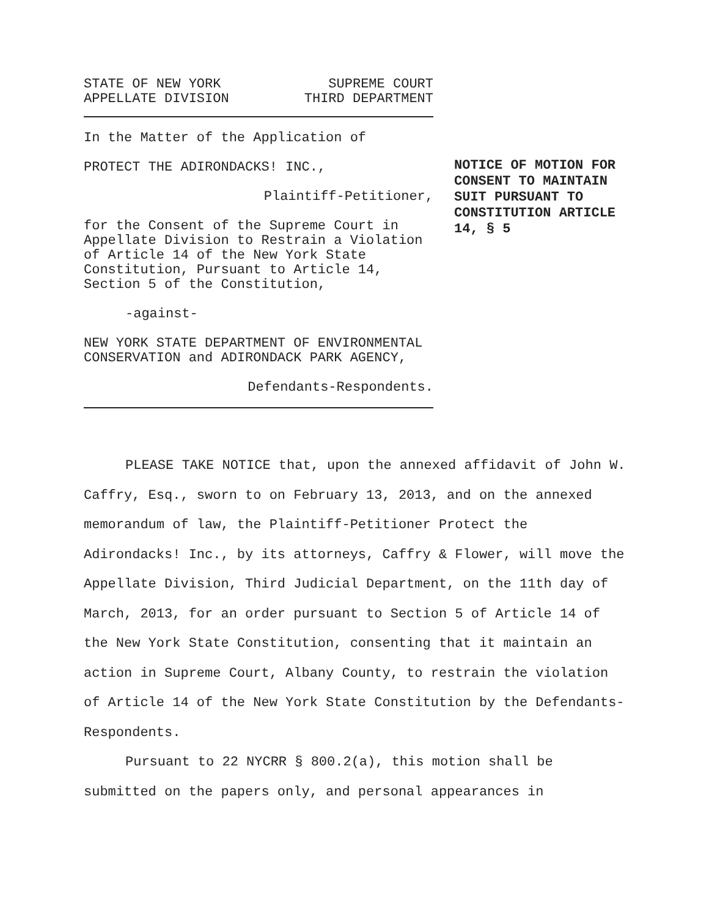STATE OF NEW YORK
APPELLATE DIVISION
SUPREME COURT
THIRD DEPARTMENT
In the Matter of the Application of
PROTECT THE ADIRONDACKS! INC.,
Plaintiff-Petitioner,
for the Consent of the Supreme Court in Appellate Division to Restrain a Violation of Article 14 of the New York State Constitution, Pursuant to Article 14, Section 5 of the Constitution,
-against-
NEW YORK STATE DEPARTMENT OF ENVIRONMENTAL CONSERVATION and ADIRONDACK PARK AGENCY,
Defendants-Respondents.
NOTICE OF MOTION FOR CONSENT TO MAINTAIN SUIT PURSUANT TO CONSTITUTION ARTICLE 14, § 5
PLEASE TAKE NOTICE that, upon the annexed affidavit of John W. Caffry, Esq., sworn to on February 13, 2013, and on the annexed memorandum of law, the Plaintiff-Petitioner Protect the Adirondacks! Inc., by its attorneys, Caffry & Flower, will move the Appellate Division, Third Judicial Department, on the 11th day of March, 2013, for an order pursuant to Section 5 of Article 14 of the New York State Constitution, consenting that it maintain an action in Supreme Court, Albany County, to restrain the violation of Article 14 of the New York State Constitution by the Defendants-Respondents.
Pursuant to 22 NYCRR § 800.2(a), this motion shall be submitted on the papers only, and personal appearances in